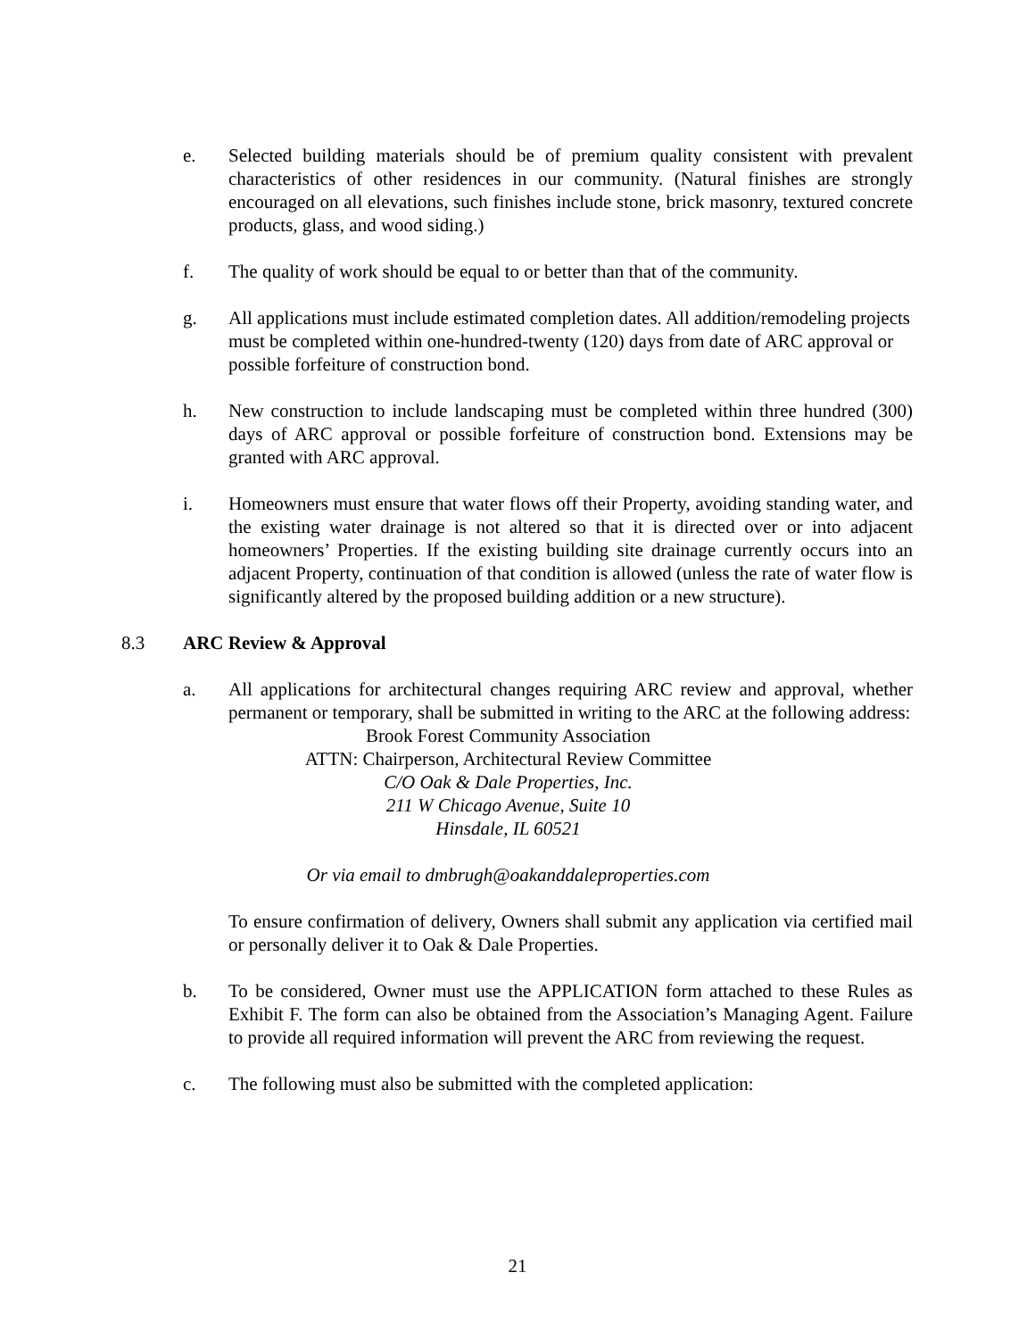e. Selected building materials should be of premium quality consistent with prevalent characteristics of other residences in our community. (Natural finishes are strongly encouraged on all elevations, such finishes include stone, brick masonry, textured concrete products, glass, and wood siding.)
f. The quality of work should be equal to or better than that of the community.
g. All applications must include estimated completion dates. All addition/remodeling projects must be completed within one-hundred-twenty (120) days from date of ARC approval or possible forfeiture of construction bond.
h. New construction to include landscaping must be completed within three hundred (300) days of ARC approval or possible forfeiture of construction bond. Extensions may be granted with ARC approval.
i. Homeowners must ensure that water flows off their Property, avoiding standing water, and the existing water drainage is not altered so that it is directed over or into adjacent homeowners’ Properties. If the existing building site drainage currently occurs into an adjacent Property, continuation of that condition is allowed (unless the rate of water flow is significantly altered by the proposed building addition or a new structure).
8.3 ARC Review & Approval
a. All applications for architectural changes requiring ARC review and approval, whether permanent or temporary, shall be submitted in writing to the ARC at the following address:
Brook Forest Community Association
ATTN: Chairperson, Architectural Review Committee
C/O Oak & Dale Properties, Inc.
211 W Chicago Avenue, Suite 10
Hinsdale, IL 60521
Or via email to dmbrugh@oakanddaleproperties.com
To ensure confirmation of delivery, Owners shall submit any application via certified mail or personally deliver it to Oak & Dale Properties.
b. To be considered, Owner must use the APPLICATION form attached to these Rules as Exhibit F. The form can also be obtained from the Association’s Managing Agent. Failure to provide all required information will prevent the ARC from reviewing the request.
c. The following must also be submitted with the completed application:
21